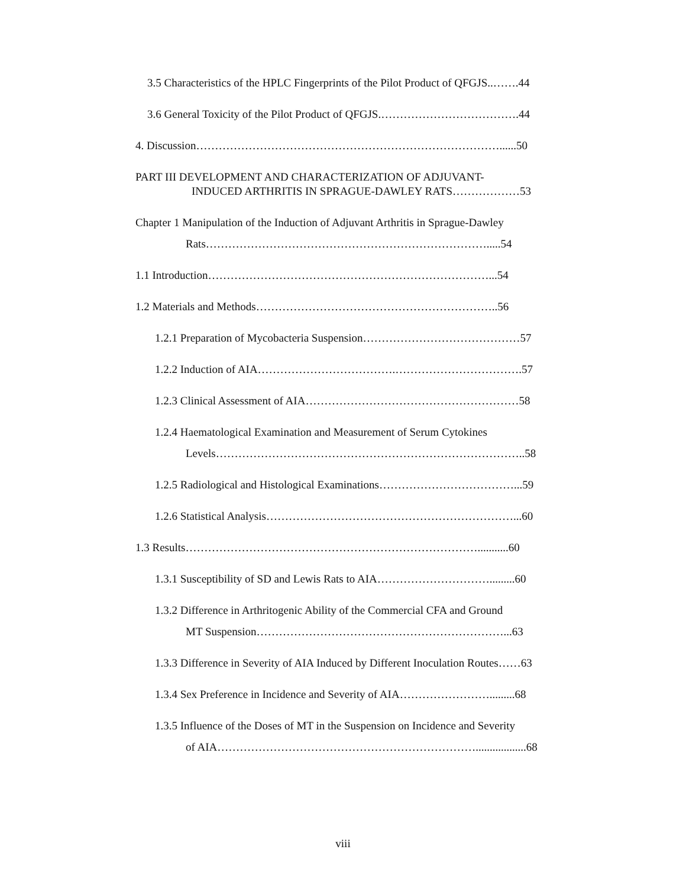3.5 Characteristics of the HPLC Fingerprints of the Pilot Product of QFGJS..…….44
3.6 General Toxicity of the Pilot Product of QFGJS.……………………………….44
4. Discussion………………………………………………………………………......50
PART III DEVELOPMENT AND CHARACTERIZATION OF ADJUVANT-
INDUCED ARTHRITIS IN SPRAGUE-DAWLEY RATS………………53
Chapter 1 Manipulation of the Induction of Adjuvant Arthritis in Sprague-Dawley
Rats………………………………………………………………….....54
1.1 Introduction…………………………………………………………………...54
1.2 Materials and Methods………………………………………………………..56
1.2.1 Preparation of Mycobacteria Suspension……………………………………57
1.2.2 Induction of AIA……………………………….…………………………….57
1.2.3 Clinical Assessment of AIA…………………………………………………58
1.2.4 Haematological Examination and Measurement of Serum Cytokines
Levels………………………………………………………………………..58
1.2.5 Radiological and Histological Examinations………………………………...59
1.2.6 Statistical Analysis…………………………………………………………...60
1.3 Results……………………………………………………………………...........60
1.3.1 Susceptibility of SD and Lewis Rats to AIA………………………….........60
1.3.2 Difference in Arthritogenic Ability of the Commercial CFA and Ground
MT Suspension…………………………………………………………...63
1.3.3 Difference in Severity of AIA Induced by Different Inoculation Routes……63
1.3.4 Sex Preference in Incidence and Severity of AIA…………………….........68
1.3.5 Influence of the Doses of MT in the Suspension on Incidence and Severity
of AIA……………………………………………………………..................68
viii